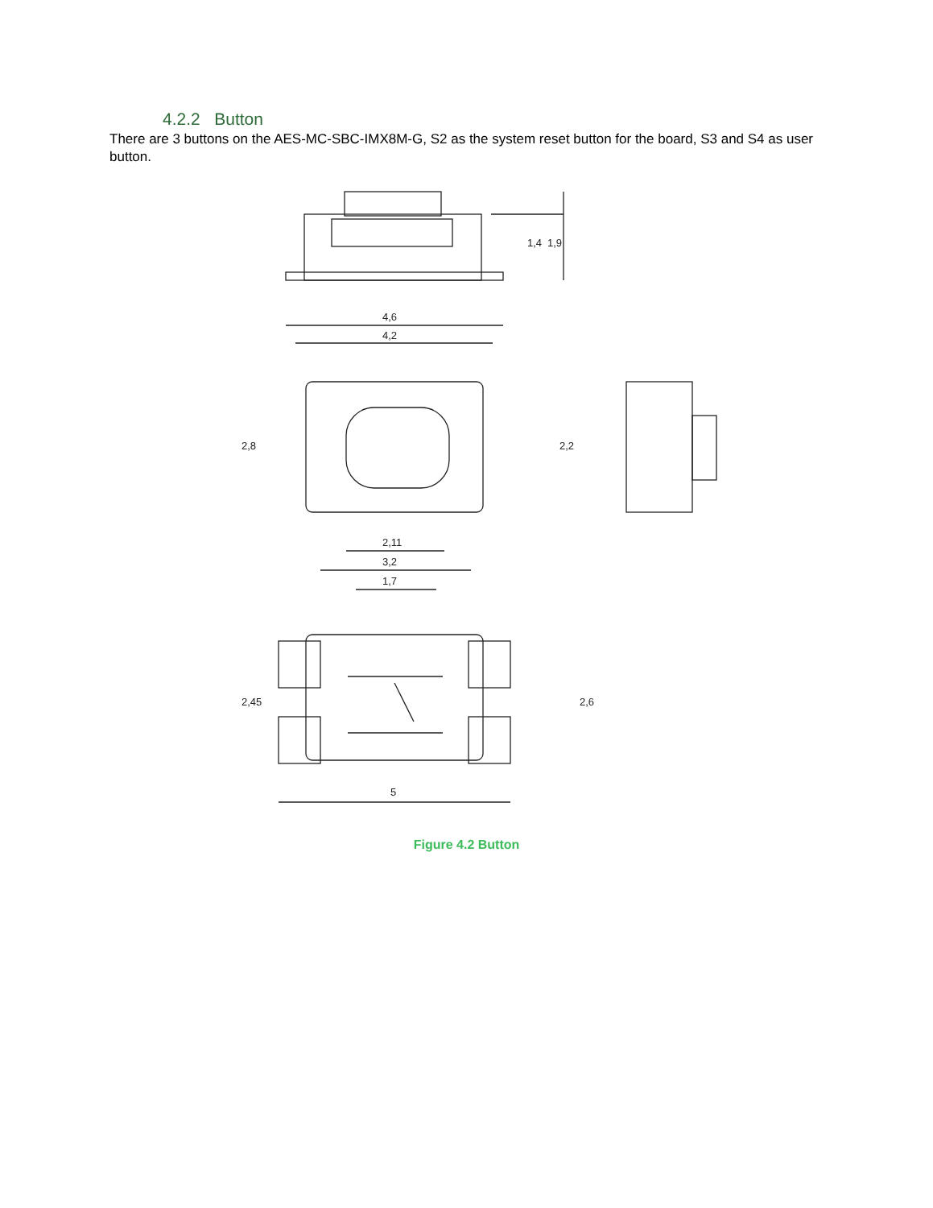4.2.2 Button
There are 3 buttons on the AES-MC-SBC-IMX8M-G, S2 as the system reset button for the board, S3 and S4 as user button.
1,4
1,9
4,6
4,2
2,8
2,2
2,11
3,2
1,7
2,45
2,6
5
Figure 4.2 Button